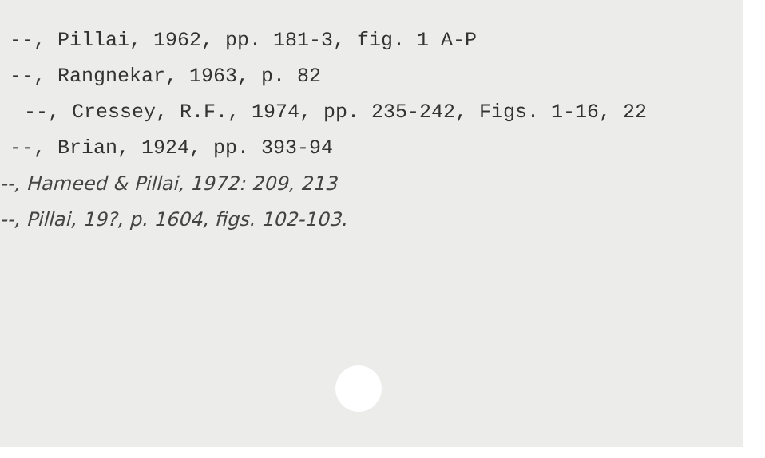--, Pillai, 1962, pp. 181-3, fig. 1 A-P
--, Rangnekar, 1963, p. 82
--, Cressey, R.F., 1974, pp. 235-242, Figs. 1-16, 22
--, Brian, 1924, pp. 393-94
--, Hameed & Pillai, 1972: 209, 213
--, Pillai, 19?, p. 1604, figs. 102-103.